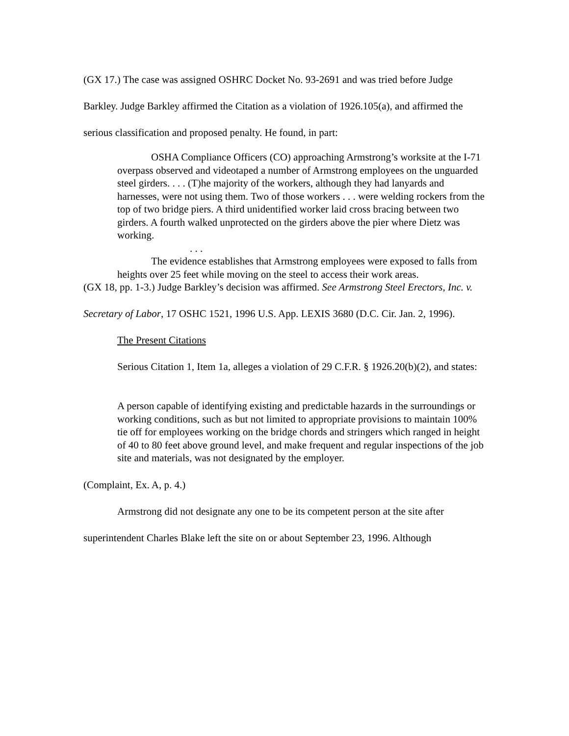(GX 17.) The case was assigned OSHRC Docket No. 93-2691 and was tried before Judge Barkley. Judge Barkley affirmed the Citation as a violation of 1926.105(a), and affirmed the serious classification and proposed penalty. He found, in part:
OSHA Compliance Officers (CO) approaching Armstrong’s worksite at the I-71 overpass observed and videotaped a number of Armstrong employees on the unguarded steel girders. . . . (T)he majority of the workers, although they had lanyards and harnesses, were not using them. Two of those workers . . . were welding rockers from the top of two bridge piers. A third unidentified worker laid cross bracing between two girders. A fourth walked unprotected on the girders above the pier where Dietz was working.
. . .
The evidence establishes that Armstrong employees were exposed to falls from heights over 25 feet while moving on the steel to access their work areas.
(GX 18, pp. 1-3.) Judge Barkley’s decision was affirmed. See Armstrong Steel Erectors, Inc. v. Secretary of Labor, 17 OSHC 1521, 1996 U.S. App. LEXIS 3680 (D.C. Cir. Jan. 2, 1996).
The Present Citations
Serious Citation 1, Item 1a, alleges a violation of 29 C.F.R. § 1926.20(b)(2), and states:
A person capable of identifying existing and predictable hazards in the surroundings or working conditions, such as but not limited to appropriate provisions to maintain 100% tie off for employees working on the bridge chords and stringers which ranged in height of 40 to 80 feet above ground level, and make frequent and regular inspections of the job site and materials, was not designated by the employer.
(Complaint, Ex. A, p. 4.)
Armstrong did not designate any one to be its competent person at the site after superintendent Charles Blake left the site on or about September 23, 1996. Although